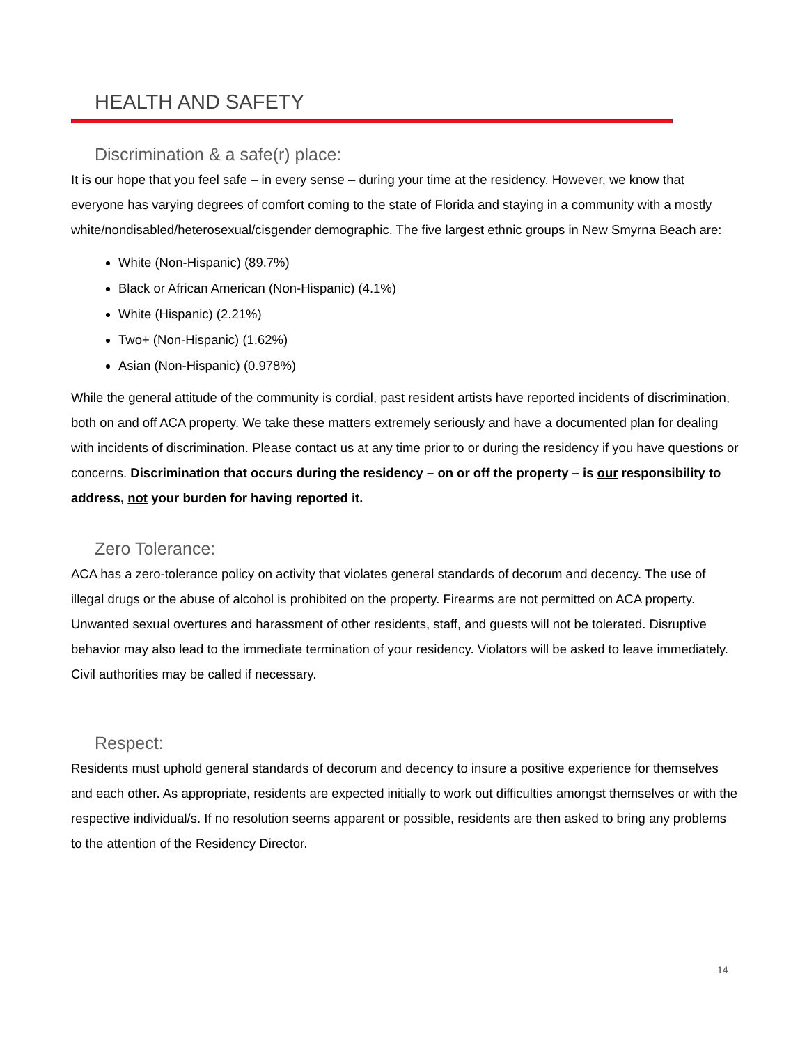HEALTH AND SAFETY
Discrimination & a safe(r) place:
It is our hope that you feel safe – in every sense – during your time at the residency. However, we know that everyone has varying degrees of comfort coming to the state of Florida and staying in a community with a mostly white/nondisabled/heterosexual/cisgender demographic. The five largest ethnic groups in New Smyrna Beach are:
White (Non-Hispanic) (89.7%)
Black or African American (Non-Hispanic) (4.1%)
White (Hispanic) (2.21%)
Two+ (Non-Hispanic) (1.62%)
Asian (Non-Hispanic) (0.978%)
While the general attitude of the community is cordial, past resident artists have reported incidents of discrimination, both on and off ACA property. We take these matters extremely seriously and have a documented plan for dealing with incidents of discrimination. Please contact us at any time prior to or during the residency if you have questions or concerns. Discrimination that occurs during the residency – on or off the property – is our responsibility to address, not your burden for having reported it.
Zero Tolerance:
ACA has a zero-tolerance policy on activity that violates general standards of decorum and decency. The use of illegal drugs or the abuse of alcohol is prohibited on the property. Firearms are not permitted on ACA property. Unwanted sexual overtures and harassment of other residents, staff, and guests will not be tolerated. Disruptive behavior may also lead to the immediate termination of your residency. Violators will be asked to leave immediately. Civil authorities may be called if necessary.
Respect:
Residents must uphold general standards of decorum and decency to insure a positive experience for themselves and each other. As appropriate, residents are expected initially to work out difficulties amongst themselves or with the respective individual/s. If no resolution seems apparent or possible, residents are then asked to bring any problems to the attention of the Residency Director.
14